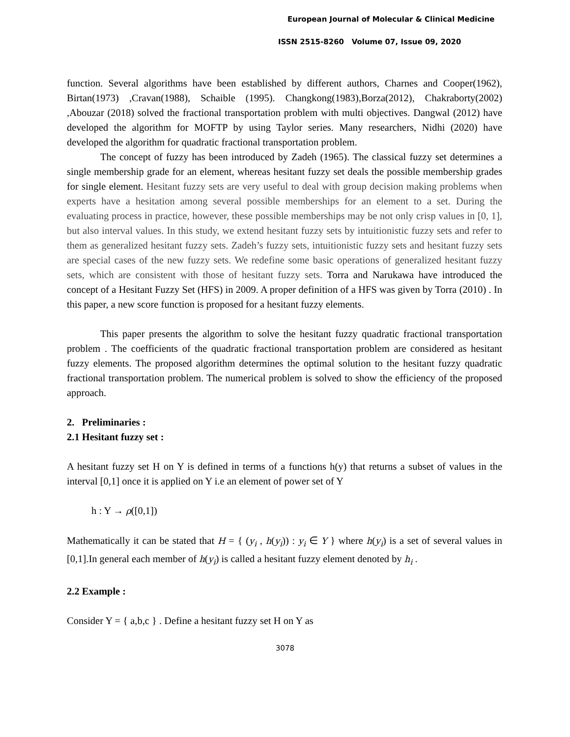European Journal of Molecular & Clinical Medicine
ISSN 2515-8260 Volume 07, Issue 09, 2020
function. Several algorithms have been established by different authors, Charnes and Cooper(1962), Birtan(1973) ,Cravan(1988), Schaible (1995). Changkong(1983),Borza(2012), Chakraborty(2002) ,Abouzar (2018) solved the fractional transportation problem with multi objectives. Dangwal (2012) have developed the algorithm for MOFTP by using Taylor series. Many researchers, Nidhi (2020) have developed the algorithm for quadratic fractional transportation problem.
The concept of fuzzy has been introduced by Zadeh (1965). The classical fuzzy set determines a single membership grade for an element, whereas hesitant fuzzy set deals the possible membership grades for single element. Hesitant fuzzy sets are very useful to deal with group decision making problems when experts have a hesitation among several possible memberships for an element to a set. During the evaluating process in practice, however, these possible memberships may be not only crisp values in [0, 1], but also interval values. In this study, we extend hesitant fuzzy sets by intuitionistic fuzzy sets and refer to them as generalized hesitant fuzzy sets. Zadeh’s fuzzy sets, intuitionistic fuzzy sets and hesitant fuzzy sets are special cases of the new fuzzy sets. We redefine some basic operations of generalized hesitant fuzzy sets, which are consistent with those of hesitant fuzzy sets. Torra and Narukawa have introduced the concept of a Hesitant Fuzzy Set (HFS) in 2009. A proper definition of a HFS was given by Torra (2010) . In this paper, a new score function is proposed for a hesitant fuzzy elements.
This paper presents the algorithm to solve the hesitant fuzzy quadratic fractional transportation problem . The coefficients of the quadratic fractional transportation problem are considered as hesitant fuzzy elements. The proposed algorithm determines the optimal solution to the hesitant fuzzy quadratic fractional transportation problem. The numerical problem is solved to show the efficiency of the proposed approach.
2. Preliminaries :
2.1 Hesitant fuzzy set :
A hesitant fuzzy set H on Y is defined in terms of a functions h(y) that returns a subset of values in the interval [0,1] once it is applied on Y i.e an element of power set of Y
h : Y → ρ([0,1])
Mathematically it can be stated that H = { (y<sub>i</sub> , h(y<sub>i</sub>)) : y<sub>i</sub> ∈ Y } where h(y<sub>i</sub>) is a set of several values in [0,1].In general each member of h(y<sub>i</sub>) is called a hesitant fuzzy element denoted by h<sub>i</sub> .
2.2 Example :
Consider Y = { a,b,c } . Define a hesitant fuzzy set H on Y as
3078